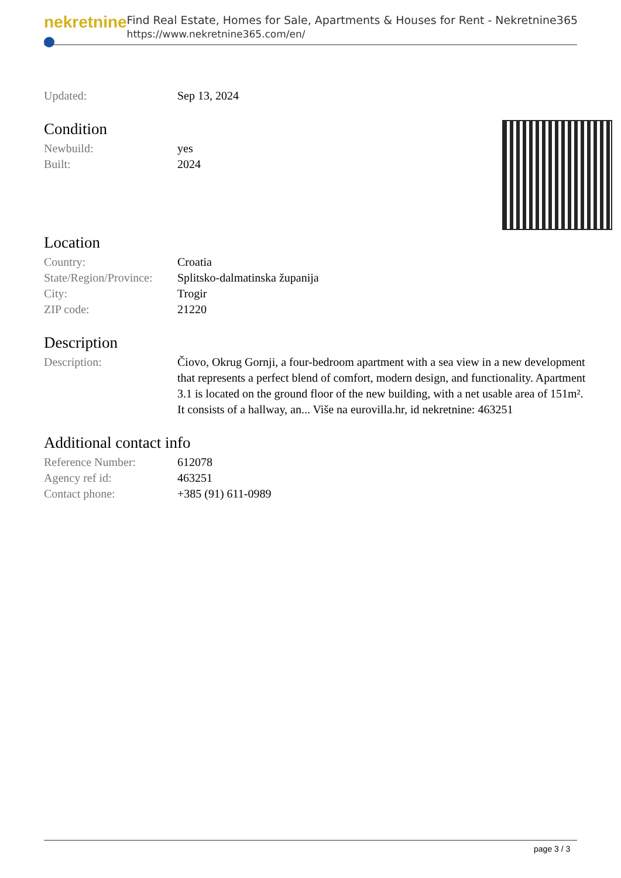nekretnine
Find Real Estate, Homes for Sale, Apartments & Houses for Rent - Nekretnine365
https://www.nekretnine365.com/en/
| Updated: | Sep 13, 2024 |
Condition
| Newbuild: | yes |
| Built: | 2024 |
Location
| Country: | Croatia |
| State/Region/Province: | Splitsko-dalmatinska županija |
| City: | Trogir |
| ZIP code: | 21220 |
Description
| Description: | Čiovo, Okrug Gornji, a four-bedroom apartment with a sea view in a new development that represents a perfect blend of comfort, modern design, and functionality. Apartment 3.1 is located on the ground floor of the new building, with a net usable area of 151m². It consists of a hallway, an... Više na eurovilla.hr, id nekretnine: 463251 |
Additional contact info
| Reference Number: | 612078 |
| Agency ref id: | 463251 |
| Contact phone: | +385 (91) 611-0989 |
page 3 / 3